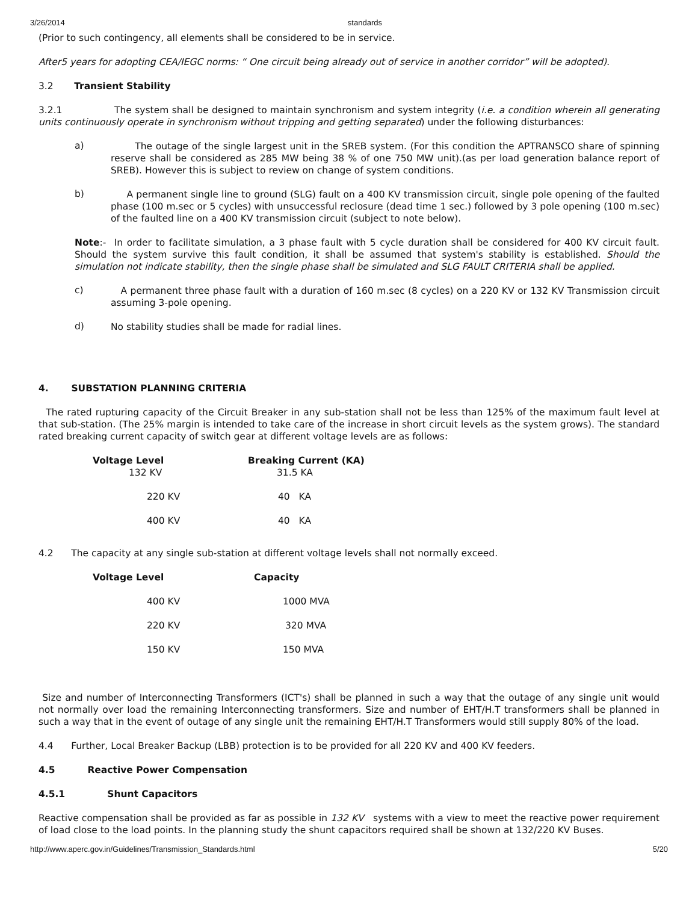3/26/2014 standards
(Prior to such contingency, all elements shall be considered to be in service.
After5 years for adopting CEA/IEGC norms: “ One circuit being already out of service in another corridor” will be adopted).
3.2 Transient Stability
3.2.1 The system shall be designed to maintain synchronism and system integrity (i.e. a condition wherein all generating units continuously operate in synchronism without tripping and getting separated) under the following disturbances:
a)
The outage of the single largest unit in the SREB system. (For this condition the APTRANSCO share of spinning reserve shall be considered as 285 MW being 38 % of one 750 MW unit).(as per load generation balance report of SREB). However this is subject to review on change of system conditions.
b)
A permanent single line to ground (SLG) fault on a 400 KV transmission circuit, single pole opening of the faulted phase (100 m.sec or 5 cycles) with unsuccessful reclosure (dead time 1 sec.) followed by 3 pole opening (100 m.sec) of the faulted line on a 400 KV transmission circuit (subject to note below).
Note:- In order to facilitate simulation, a 3 phase fault with 5 cycle duration shall be considered for 400 KV circuit fault. Should the system survive this fault condition, it shall be assumed that system's stability is established. Should the simulation not indicate stability, then the single phase shall be simulated and SLG FAULT CRITERIA shall be applied.
c)
A permanent three phase fault with a duration of 160 m.sec (8 cycles) on a 220 KV or 132 KV Transmission circuit assuming 3-pole opening.
d)
No stability studies shall be made for radial lines.
4. SUBSTATION PLANNING CRITERIA
The rated rupturing capacity of the Circuit Breaker in any sub-station shall not be less than 125% of the maximum fault level at that sub-station. (The 25% margin is intended to take care of the increase in short circuit levels as the system grows). The standard rated breaking current capacity of switch gear at different voltage levels are as follows:
| Voltage Level | Breaking Current (KA) |
| --- | --- |
| 132 KV | 31.5 KA |
| 220 KV | 40 KA |
| 400 KV | 40 KA |
4.2 The capacity at any single sub-station at different voltage levels shall not normally exceed.
| Voltage Level | Capacity |
| --- | --- |
| 400 KV | 1000 MVA |
| 220 KV | 320 MVA |
| 150 KV | 150 MVA |
Size and number of Interconnecting Transformers (ICT's) shall be planned in such a way that the outage of any single unit would not normally over load the remaining Interconnecting transformers. Size and number of EHT/H.T transformers shall be planned in such a way that in the event of outage of any single unit the remaining EHT/H.T Transformers would still supply 80% of the load.
4.4 Further, Local Breaker Backup (LBB) protection is to be provided for all 220 KV and 400 KV feeders.
4.5 Reactive Power Compensation
4.5.1 Shunt Capacitors
Reactive compensation shall be provided as far as possible in 132 KV systems with a view to meet the reactive power requirement of load close to the load points. In the planning study the shunt capacitors required shall be shown at 132/220 KV Buses.
http://www.aperc.gov.in/Guidelines/Transmission_Standards.html 5/20